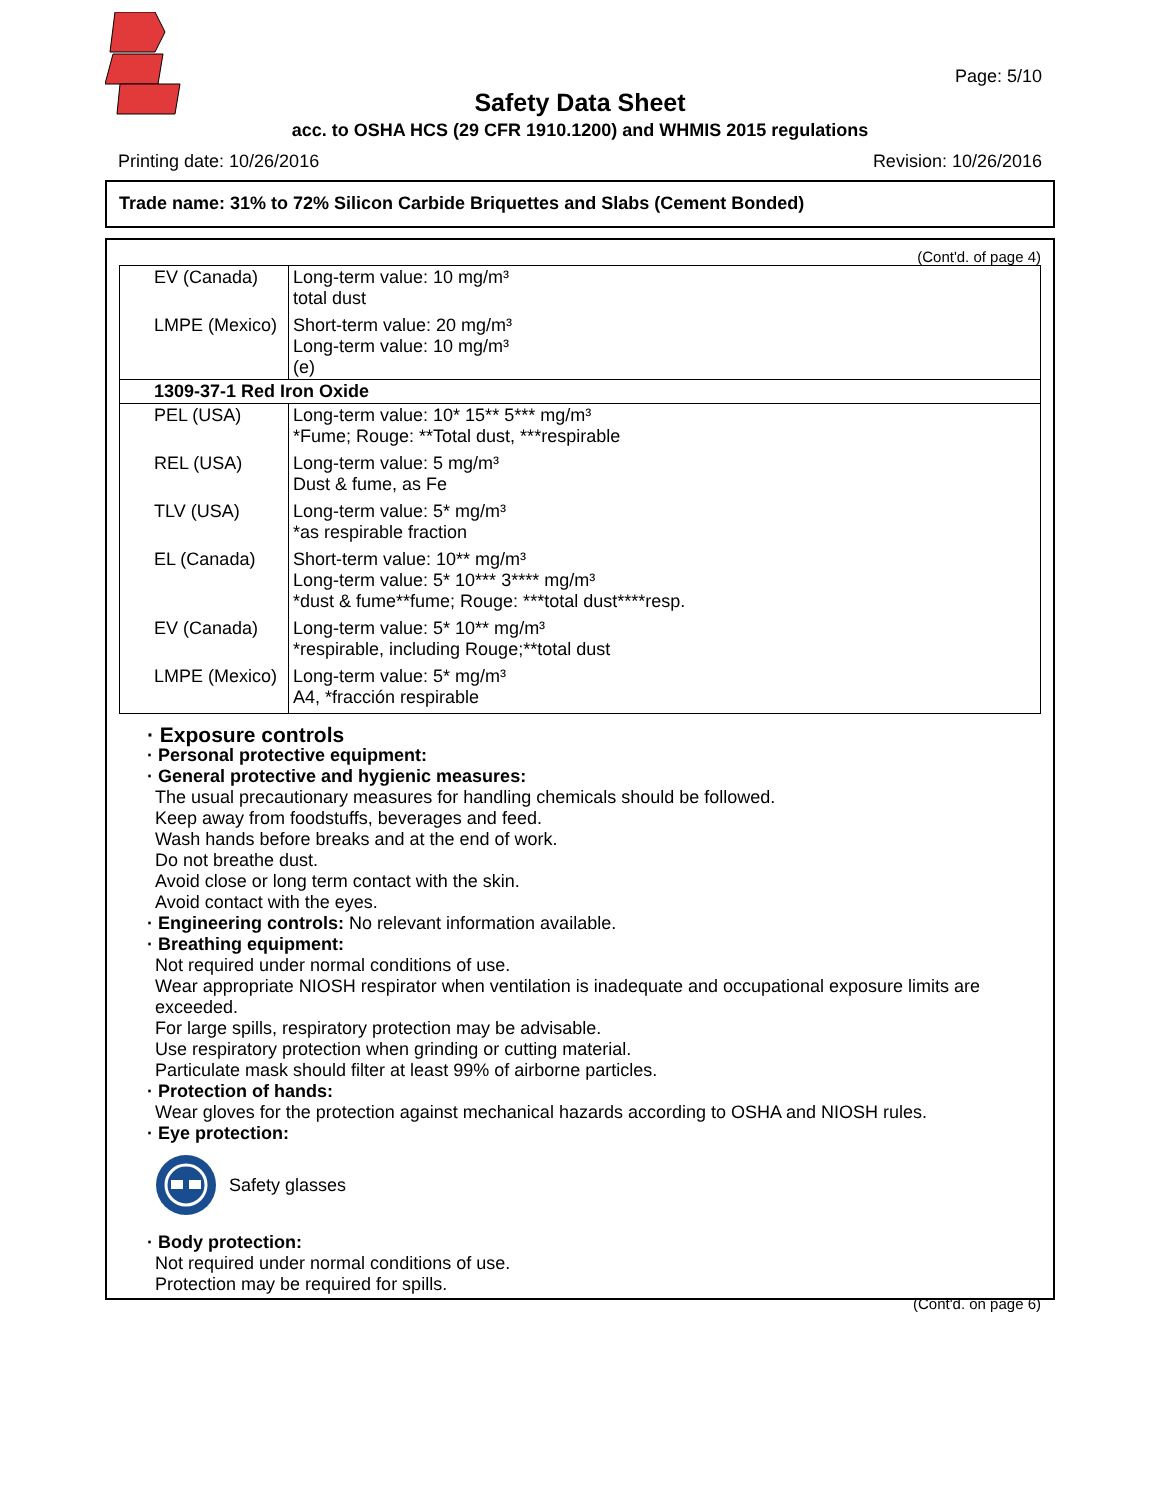Page: 5/10
Safety Data Sheet
acc. to OSHA HCS (29 CFR 1910.1200) and WHMIS 2015 regulations
Printing date: 10/26/2016 Revision: 10/26/2016
Trade name: 31% to 72% Silicon Carbide Briquettes and Slabs (Cement Bonded)
(Cont'd. of page 4)
| EV (Canada) | Long-term value: 10 mg/m³ total dust |
| LMPE (Mexico) | Short-term value: 20 mg/m³ Long-term value: 10 mg/m³ (e) |
| 1309-37-1 Red Iron Oxide | |
| PEL (USA) | Long-term value: 10* 15** 5*** mg/m³ *Fume; Rouge: **Total dust, ***respirable |
| REL (USA) | Long-term value: 5 mg/m³ Dust & fume, as Fe |
| TLV (USA) | Long-term value: 5* mg/m³ *as respirable fraction |
| EL (Canada) | Short-term value: 10** mg/m³ Long-term value: 5* 10*** 3**** mg/m³ *dust & fume**fume; Rouge: ***total dust****resp. |
| EV (Canada) | Long-term value: 5* 10** mg/m³ *respirable, including Rouge;**total dust |
| LMPE (Mexico) | Long-term value: 5* mg/m³ A4, *fracción respirable |
· Exposure controls
· Personal protective equipment:
· General protective and hygienic measures:
The usual precautionary measures for handling chemicals should be followed.
Keep away from foodstuffs, beverages and feed.
Wash hands before breaks and at the end of work.
Do not breathe dust.
Avoid close or long term contact with the skin.
Avoid contact with the eyes.
· Engineering controls: No relevant information available.
· Breathing equipment:
Not required under normal conditions of use.
Wear appropriate NIOSH respirator when ventilation is inadequate and occupational exposure limits are exceeded.
For large spills, respiratory protection may be advisable.
Use respiratory protection when grinding or cutting material.
Particulate mask should filter at least 99% of airborne particles.
· Protection of hands:
Wear gloves for the protection against mechanical hazards according to OSHA and NIOSH rules.
· Eye protection:
Safety glasses
· Body protection:
Not required under normal conditions of use.
Protection may be required for spills.
(Cont'd. on page 6)